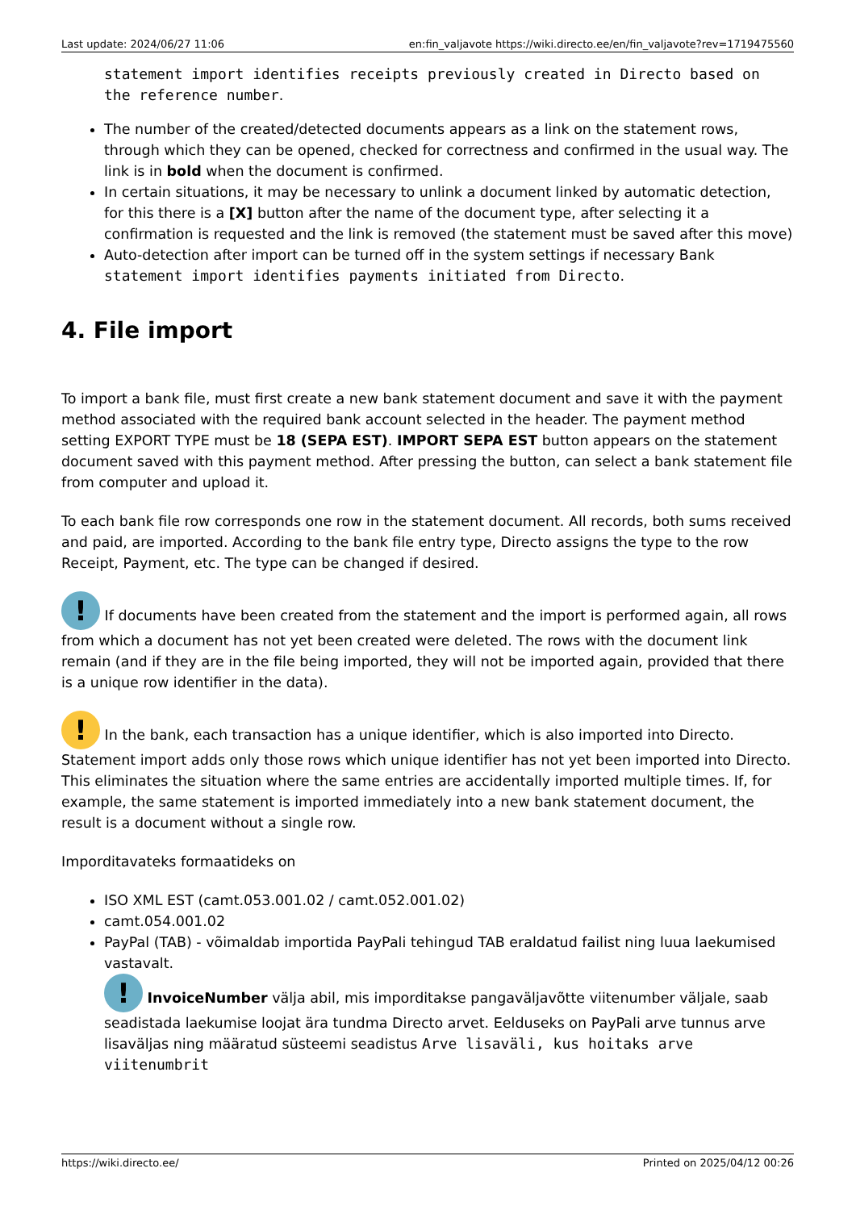Last update: 2024/06/27 11:06 en:fin_valjavote https://wiki.directo.ee/en/fin_valjavote?rev=1719475560
statement import identifies receipts previously created in Directo based on the reference number.
The number of the created/detected documents appears as a link on the statement rows, through which they can be opened, checked for correctness and confirmed in the usual way. The link is in bold when the document is confirmed.
In certain situations, it may be necessary to unlink a document linked by automatic detection, for this there is a [X] button after the name of the document type, after selecting it a confirmation is requested and the link is removed (the statement must be saved after this move)
Auto-detection after import can be turned off in the system settings if necessary Bank statement import identifies payments initiated from Directo.
4. File import
To import a bank file, must first create a new bank statement document and save it with the payment method associated with the required bank account selected in the header. The payment method setting EXPORT TYPE must be 18 (SEPA EST). IMPORT SEPA EST button appears on the statement document saved with this payment method. After pressing the button, can select a bank statement file from computer and upload it.
To each bank file row corresponds one row in the statement document. All records, both sums received and paid, are imported. According to the bank file entry type, Directo assigns the type to the row Receipt, Payment, etc. The type can be changed if desired.
! If documents have been created from the statement and the import is performed again, all rows from which a document has not yet been created were deleted. The rows with the document link remain (and if they are in the file being imported, they will not be imported again, provided that there is a unique row identifier in the data).
! In the bank, each transaction has a unique identifier, which is also imported into Directo. Statement import adds only those rows which unique identifier has not yet been imported into Directo. This eliminates the situation where the same entries are accidentally imported multiple times. If, for example, the same statement is imported immediately into a new bank statement document, the result is a document without a single row.
Imporditavateks formaatideks on
ISO XML EST (camt.053.001.02 / camt.052.001.02)
camt.054.001.02
PayPal (TAB) - võimaldab importida PayPali tehingud TAB eraldatud failist ning luua laekumised vastavalt.
! InvoiceNumber välja abil, mis imporditakse pangaväljavõtte viitenumber väljale, saab seadistada laekumise loojat ära tundma Directo arvet. Eelduseks on PayPali arve tunnus arve lisaväljas ning määratud süsteemi seadistus Arve lisaväli, kus hoitaks arve viitenumbrit
https://wiki.directo.ee/ Printed on 2025/04/12 00:26